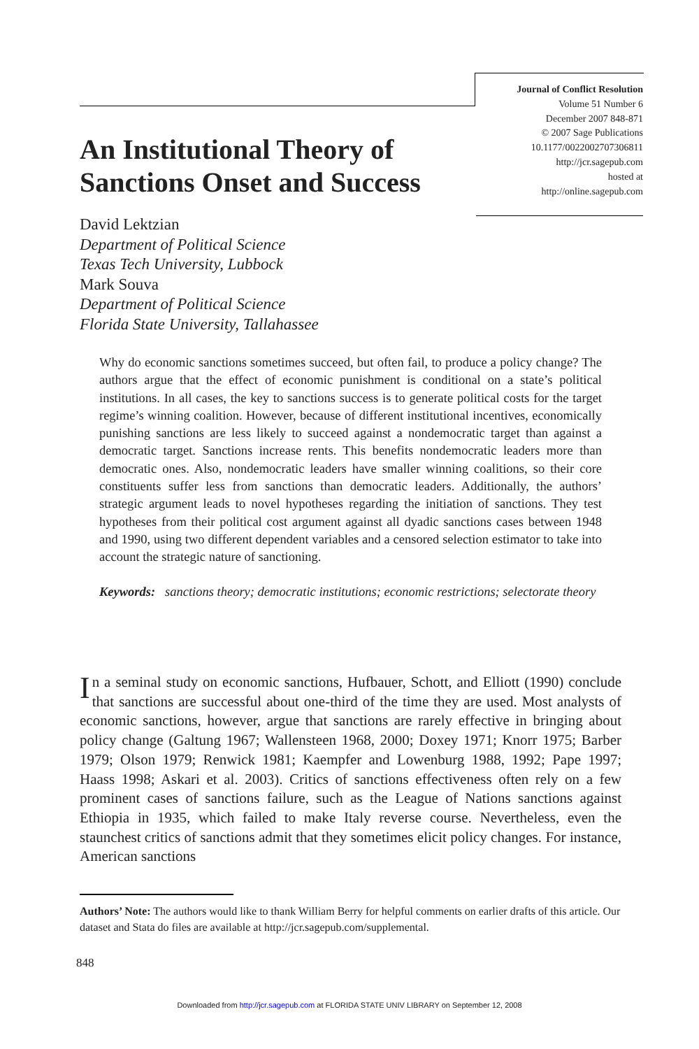Journal of Conflict Resolution
Volume 51 Number 6
December 2007 848-871
© 2007 Sage Publications
10.1177/0022002707306811
http://jcr.sagepub.com
hosted at
http://online.sagepub.com
An Institutional Theory of
Sanctions Onset and Success
David Lektzian
Department of Political Science
Texas Tech University, Lubbock
Mark Souva
Department of Political Science
Florida State University, Tallahassee
Why do economic sanctions sometimes succeed, but often fail, to produce a policy change? The authors argue that the effect of economic punishment is conditional on a state’s political institutions. In all cases, the key to sanctions success is to generate political costs for the target regime’s winning coalition. However, because of different institutional incentives, economically punishing sanctions are less likely to succeed against a nondemocratic target than against a democratic target. Sanctions increase rents. This benefits nondemocratic leaders more than democratic ones. Also, nondemocratic leaders have smaller winning coalitions, so their core constituents suffer less from sanctions than democratic leaders. Additionally, the authors’ strategic argument leads to novel hypotheses regarding the initiation of sanctions. They test hypotheses from their political cost argument against all dyadic sanctions cases between 1948 and 1990, using two different dependent variables and a censored selection estimator to take into account the strategic nature of sanctioning.
Keywords: sanctions theory; democratic institutions; economic restrictions; selectorate theory
In a seminal study on economic sanctions, Hufbauer, Schott, and Elliott (1990) conclude that sanctions are successful about one-third of the time they are used. Most analysts of economic sanctions, however, argue that sanctions are rarely effective in bringing about policy change (Galtung 1967; Wallensteen 1968, 2000; Doxey 1971; Knorr 1975; Barber 1979; Olson 1979; Renwick 1981; Kaempfer and Lowenburg 1988, 1992; Pape 1997; Haass 1998; Askari et al. 2003). Critics of sanctions effectiveness often rely on a few prominent cases of sanctions failure, such as the League of Nations sanctions against Ethiopia in 1935, which failed to make Italy reverse course. Nevertheless, even the staunchest critics of sanctions admit that they sometimes elicit policy changes. For instance, American sanctions
Authors’ Note: The authors would like to thank William Berry for helpful comments on earlier drafts of this article. Our dataset and Stata do files are available at http://jcr.sagepub.com/supplemental.
848
Downloaded from http://jcr.sagepub.com at FLORIDA STATE UNIV LIBRARY on September 12, 2008